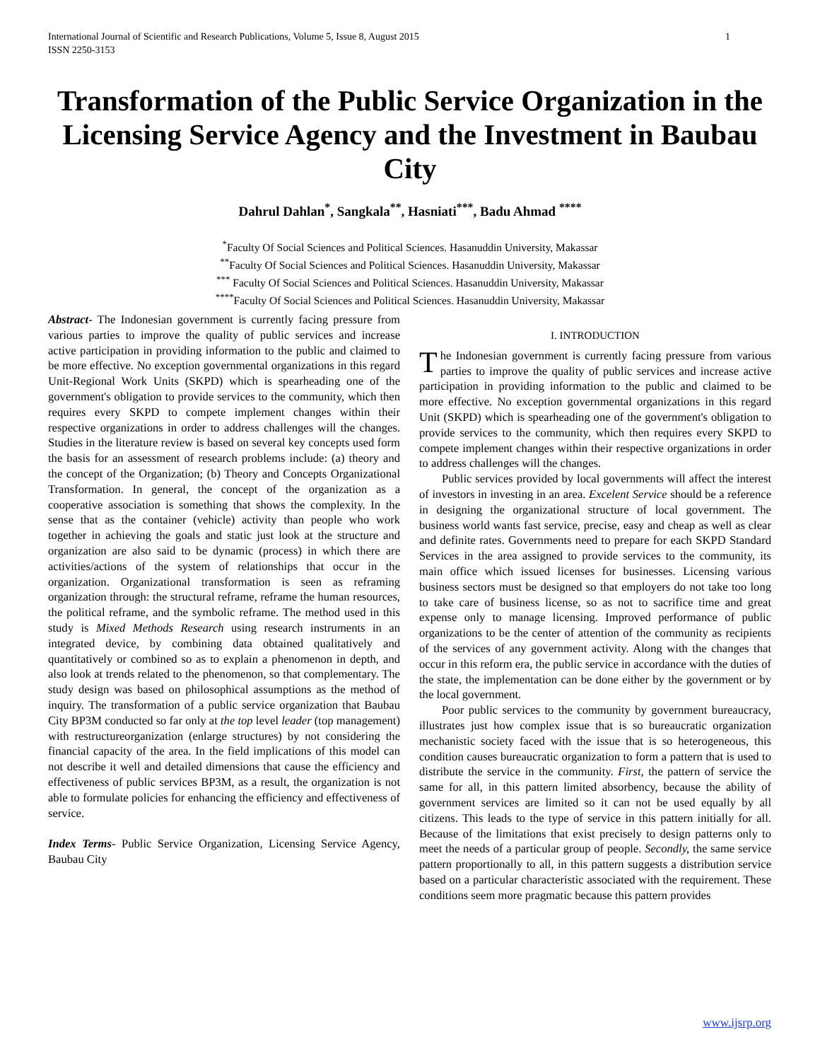International Journal of Scientific and Research Publications, Volume 5, Issue 8, August 2015
ISSN 2250-3153
1
Transformation of the Public Service Organization in the Licensing Service Agency and the Investment in Baubau City
Dahrul Dahlan<sup>*</sup>, Sangkala<sup>**</sup>, Hasniati<sup>***</sup>, Badu Ahmad <sup>****</sup>
<sup>*</sup> Faculty Of Social Sciences and Political Sciences. Hasanuddin University, Makassar
<sup>**</sup> Faculty Of Social Sciences and Political Sciences. Hasanuddin University, Makassar
<sup>***</sup> Faculty Of Social Sciences and Political Sciences. Hasanuddin University, Makassar
<sup>****</sup>Faculty Of Social Sciences and Political Sciences. Hasanuddin University, Makassar
Abstract- The Indonesian government is currently facing pressure from various parties to improve the quality of public services and increase active participation in providing information to the public and claimed to be more effective. No exception governmental organizations in this regard Unit-Regional Work Units (SKPD) which is spearheading one of the government's obligation to provide services to the community, which then requires every SKPD to compete implement changes within their respective organizations in order to address challenges will the changes. Studies in the literature review is based on several key concepts used form the basis for an assessment of research problems include: (a) theory and the concept of the Organization; (b) Theory and Concepts Organizational Transformation. In general, the concept of the organization as a cooperative association is something that shows the complexity. In the sense that as the container (vehicle) activity than people who work together in achieving the goals and static just look at the structure and organization are also said to be dynamic (process) in which there are activities/actions of the system of relationships that occur in the organization. Organizational transformation is seen as reframing organization through: the structural reframe, reframe the human resources, the political reframe, and the symbolic reframe. The method used in this study is Mixed Methods Research using research instruments in an integrated device, by combining data obtained qualitatively and quantitatively or combined so as to explain a phenomenon in depth, and also look at trends related to the phenomenon, so that complementary. The study design was based on philosophical assumptions as the method of inquiry. The transformation of a public service organization that Baubau City BP3M conducted so far only at the top level leader (top management) with restructureorganization (enlarge structures) by not considering the financial capacity of the area. In the field implications of this model can not describe it well and detailed dimensions that cause the efficiency and effectiveness of public services BP3M, as a result, the organization is not able to formulate policies for enhancing the efficiency and effectiveness of service.
Index Terms- Public Service Organization, Licensing Service Agency, Baubau City
I. INTRODUCTION
The Indonesian government is currently facing pressure from various parties to improve the quality of public services and increase active participation in providing information to the public and claimed to be more effective. No exception governmental organizations in this regard Unit (SKPD) which is spearheading one of the government's obligation to provide services to the community, which then requires every SKPD to compete implement changes within their respective organizations in order to address challenges will the changes.
Public services provided by local governments will affect the interest of investors in investing in an area. Excelent Service should be a reference in designing the organizational structure of local government. The business world wants fast service, precise, easy and cheap as well as clear and definite rates. Governments need to prepare for each SKPD Standard Services in the area assigned to provide services to the community, its main office which issued licenses for businesses. Licensing various business sectors must be designed so that employers do not take too long to take care of business license, so as not to sacrifice time and great expense only to manage licensing. Improved performance of public organizations to be the center of attention of the community as recipients of the services of any government activity. Along with the changes that occur in this reform era, the public service in accordance with the duties of the state, the implementation can be done either by the government or by the local government.
Poor public services to the community by government bureaucracy, illustrates just how complex issue that is so bureaucratic organization mechanistic society faced with the issue that is so heterogeneous, this condition causes bureaucratic organization to form a pattern that is used to distribute the service in the community. First, the pattern of service the same for all, in this pattern limited absorbency, because the ability of government services are limited so it can not be used equally by all citizens. This leads to the type of service in this pattern initially for all. Because of the limitations that exist precisely to design patterns only to meet the needs of a particular group of people. Secondly, the same service pattern proportionally to all, in this pattern suggests a distribution service based on a particular characteristic associated with the requirement. These conditions seem more pragmatic because this pattern provides
www.ijsrp.org